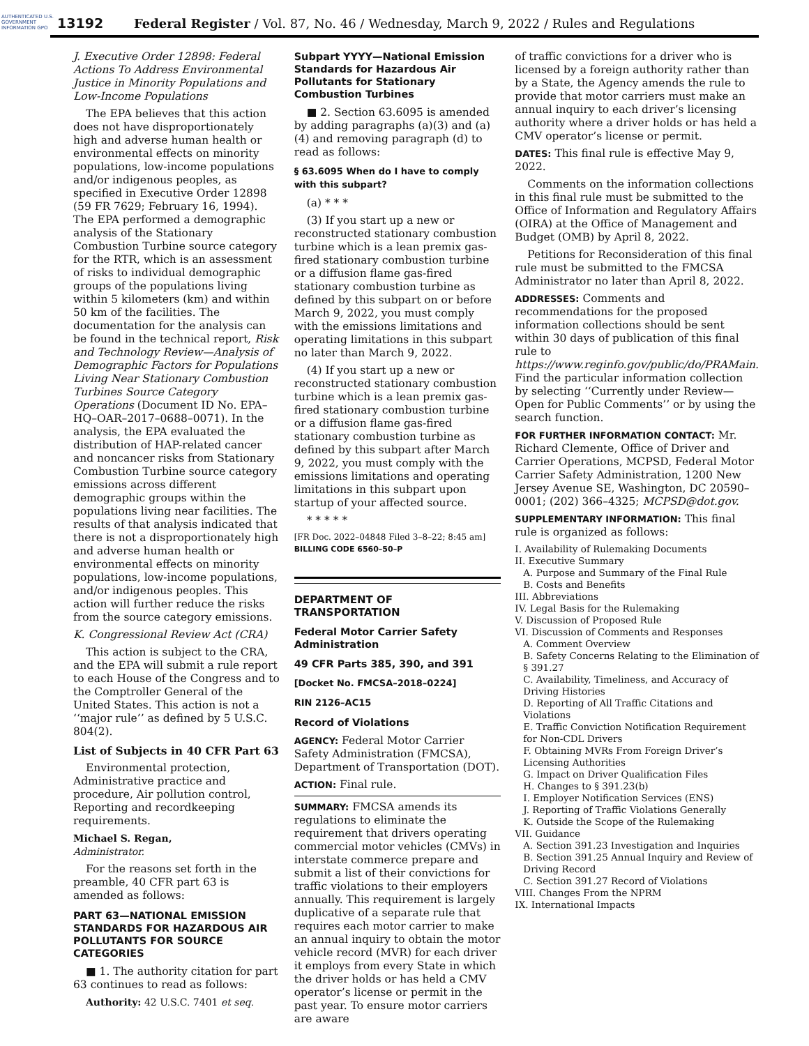AUTHENTICATED U.S. GOVERNMENT INFORMATION GPO
13192
Federal Register / Vol. 87, No. 46 / Wednesday, March 9, 2022 / Rules and Regulations
J. Executive Order 12898: Federal Actions To Address Environmental Justice in Minority Populations and Low-Income Populations
The EPA believes that this action does not have disproportionately high and adverse human health or environmental effects on minority populations, low-income populations and/or indigenous peoples, as specified in Executive Order 12898 (59 FR 7629; February 16, 1994). The EPA performed a demographic analysis of the Stationary Combustion Turbine source category for the RTR, which is an assessment of risks to individual demographic groups of the populations living within 5 kilometers (km) and within 50 km of the facilities. The documentation for the analysis can be found in the technical report, Risk and Technology Review—Analysis of Demographic Factors for Populations Living Near Stationary Combustion Turbines Source Category Operations (Document ID No. EPA–HQ–OAR–2017–0688–0071). In the analysis, the EPA evaluated the distribution of HAP-related cancer and noncancer risks from Stationary Combustion Turbine source category emissions across different demographic groups within the populations living near facilities. The results of that analysis indicated that there is not a disproportionately high and adverse human health or environmental effects on minority populations, low-income populations, and/or indigenous peoples. This action will further reduce the risks from the source category emissions.
K. Congressional Review Act (CRA)
This action is subject to the CRA, and the EPA will submit a rule report to each House of the Congress and to the Comptroller General of the United States. This action is not a ‘‘major rule’’ as defined by 5 U.S.C. 804(2).
List of Subjects in 40 CFR Part 63
Environmental protection, Administrative practice and procedure, Air pollution control, Reporting and recordkeeping requirements.
Michael S. Regan,
Administrator.
For the reasons set forth in the preamble, 40 CFR part 63 is amended as follows:
PART 63—NATIONAL EMISSION STANDARDS FOR HAZARDOUS AIR POLLUTANTS FOR SOURCE CATEGORIES
■ 1. The authority citation for part 63 continues to read as follows:
Authority: 42 U.S.C. 7401 et seq.
Subpart YYYY—National Emission Standards for Hazardous Air Pollutants for Stationary Combustion Turbines
■ 2. Section 63.6095 is amended by adding paragraphs (a)(3) and (a)(4) and removing paragraph (d) to read as follows:
§ 63.6095 When do I have to comply with this subpart?
(a) * * *
(3) If you start up a new or reconstructed stationary combustion turbine which is a lean premix gas-fired stationary combustion turbine or a diffusion flame gas-fired stationary combustion turbine as defined by this subpart on or before March 9, 2022, you must comply with the emissions limitations and operating limitations in this subpart no later than March 9, 2022.
(4) If you start up a new or reconstructed stationary combustion turbine which is a lean premix gas-fired stationary combustion turbine or a diffusion flame gas-fired stationary combustion turbine as defined by this subpart after March 9, 2022, you must comply with the emissions limitations and operating limitations in this subpart upon startup of your affected source.
* * * * *
[FR Doc. 2022–04848 Filed 3–8–22; 8:45 am]
BILLING CODE 6560–50–P
DEPARTMENT OF TRANSPORTATION
Federal Motor Carrier Safety Administration
49 CFR Parts 385, 390, and 391
[Docket No. FMCSA–2018–0224]
RIN 2126–AC15
Record of Violations
AGENCY: Federal Motor Carrier Safety Administration (FMCSA), Department of Transportation (DOT).
ACTION: Final rule.
SUMMARY: FMCSA amends its regulations to eliminate the requirement that drivers operating commercial motor vehicles (CMVs) in interstate commerce prepare and submit a list of their convictions for traffic violations to their employers annually. This requirement is largely duplicative of a separate rule that requires each motor carrier to make an annual inquiry to obtain the motor vehicle record (MVR) for each driver it employs from every State in which the driver holds or has held a CMV operator’s license or permit in the past year. To ensure motor carriers are aware
of traffic convictions for a driver who is licensed by a foreign authority rather than by a State, the Agency amends the rule to provide that motor carriers must make an annual inquiry to each driver’s licensing authority where a driver holds or has held a CMV operator’s license or permit.
DATES: This final rule is effective May 9, 2022.
Comments on the information collections in this final rule must be submitted to the Office of Information and Regulatory Affairs (OIRA) at the Office of Management and Budget (OMB) by April 8, 2022.
Petitions for Reconsideration of this final rule must be submitted to the FMCSA Administrator no later than April 8, 2022.
ADDRESSES: Comments and recommendations for the proposed information collections should be sent within 30 days of publication of this final rule to https://www.reginfo.gov/public/do/PRAMain. Find the particular information collection by selecting ‘‘Currently under Review—Open for Public Comments’’ or by using the search function.
FOR FURTHER INFORMATION CONTACT: Mr. Richard Clemente, Office of Driver and Carrier Operations, MCPSD, Federal Motor Carrier Safety Administration, 1200 New Jersey Avenue SE, Washington, DC 20590–0001; (202) 366–4325; MCPSD@dot.gov.
SUPPLEMENTARY INFORMATION: This final rule is organized as follows:
I. Availability of Rulemaking Documents
II. Executive Summary
A. Purpose and Summary of the Final Rule
B. Costs and Benefits
III. Abbreviations
IV. Legal Basis for the Rulemaking
V. Discussion of Proposed Rule
VI. Discussion of Comments and Responses
A. Comment Overview
B. Safety Concerns Relating to the Elimination of § 391.27
C. Availability, Timeliness, and Accuracy of Driving Histories
D. Reporting of All Traffic Citations and Violations
E. Traffic Conviction Notification Requirement for Non-CDL Drivers
F. Obtaining MVRs From Foreign Driver’s Licensing Authorities
G. Impact on Driver Qualification Files
H. Changes to § 391.23(b)
I. Employer Notification Services (ENS)
J. Reporting of Traffic Violations Generally
K. Outside the Scope of the Rulemaking
VII. Guidance
A. Section 391.23 Investigation and Inquiries
B. Section 391.25 Annual Inquiry and Review of Driving Record
C. Section 391.27 Record of Violations
VIII. Changes From the NPRM
IX. International Impacts